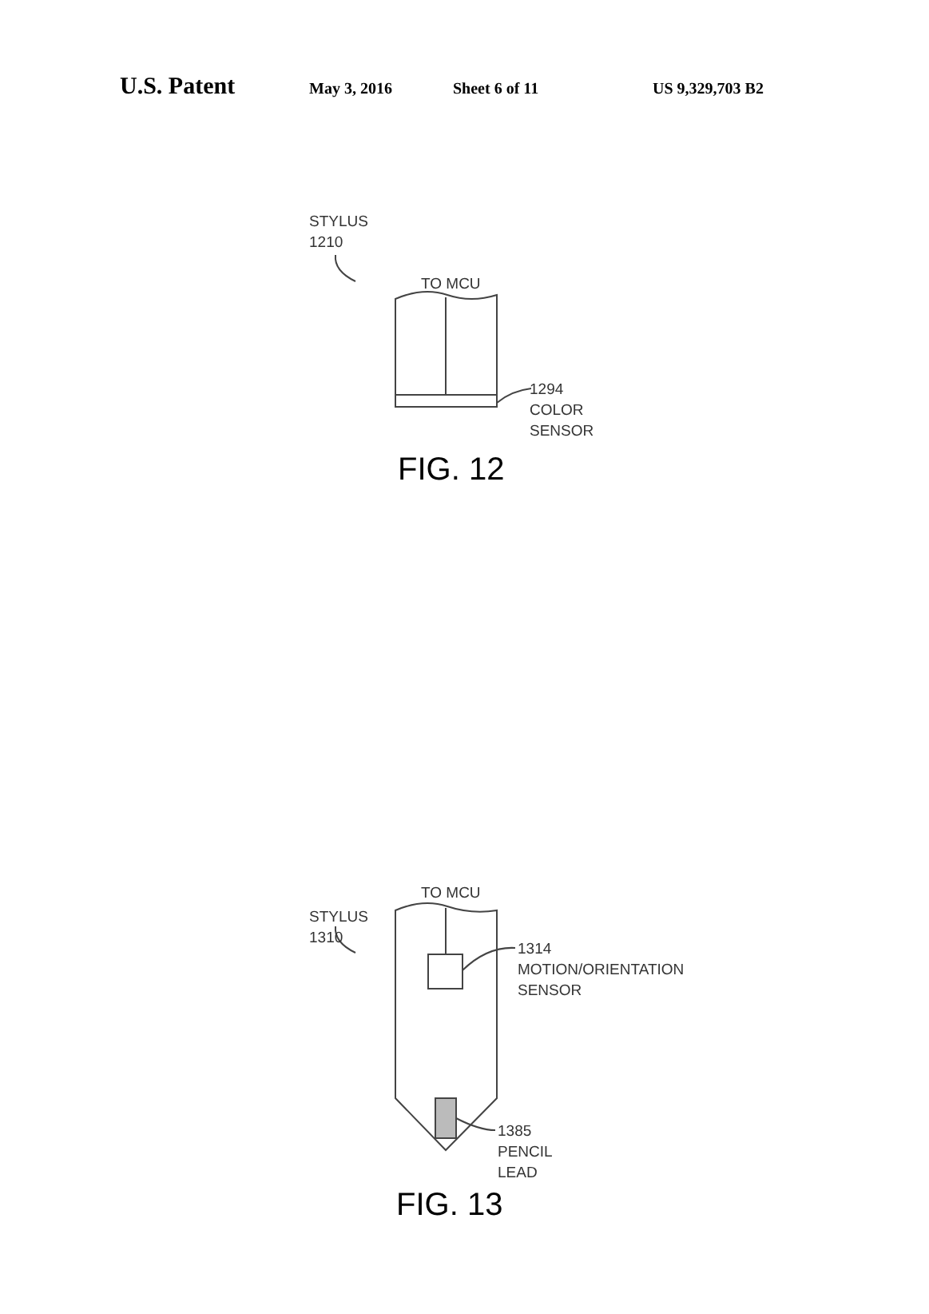U.S. Patent
May 3, 2016 Sheet 6 of 11 US 9,329,703 B2
STYLUS
1210
TO MCU
1294
COLOR
SENSOR
FIG. 12
TO MCU
STYLUS
1310
1314
MOTION/ORIENTATION
SENSOR
1385
PENCIL
LEAD
FIG. 13